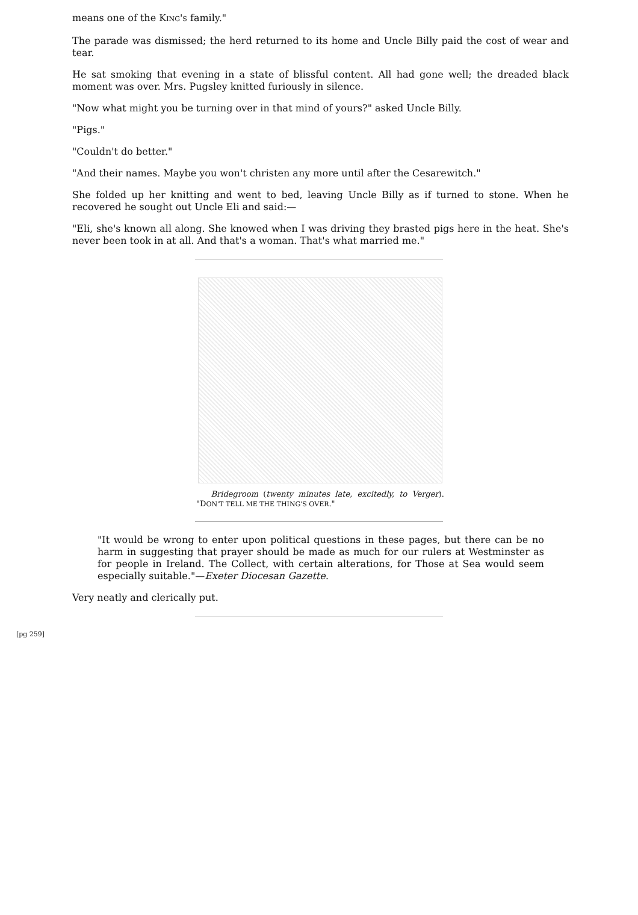means one of the KING'S family."
The parade was dismissed; the herd returned to its home and Uncle Billy paid the cost of wear and tear.
He sat smoking that evening in a state of blissful content. All had gone well; the dreaded black moment was over. Mrs. Pugsley knitted furiously in silence.
"Now what might you be turning over in that mind of yours?" asked Uncle Billy.
"Pigs."
"Couldn't do better."
"And their names. Maybe you won't christen any more until after the Cesarewitch."
She folded up her knitting and went to bed, leaving Uncle Billy as if turned to stone. When he recovered he sought out Uncle Eli and said:—
"Eli, she's known all along. She knowed when I was driving they brasted pigs here in the heat. She's never been took in at all. And that's a woman. That's what married me."
Bridegroom (twenty minutes late, excitedly, to Verger). "DON'T TELL ME THE THING'S OVER."
"It would be wrong to enter upon political questions in these pages, but there can be no harm in suggesting that prayer should be made as much for our rulers at Westminster as for people in Ireland. The Collect, with certain alterations, for Those at Sea would seem especially suitable."—Exeter Diocesan Gazette.
Very neatly and clerically put.
[pg 259]